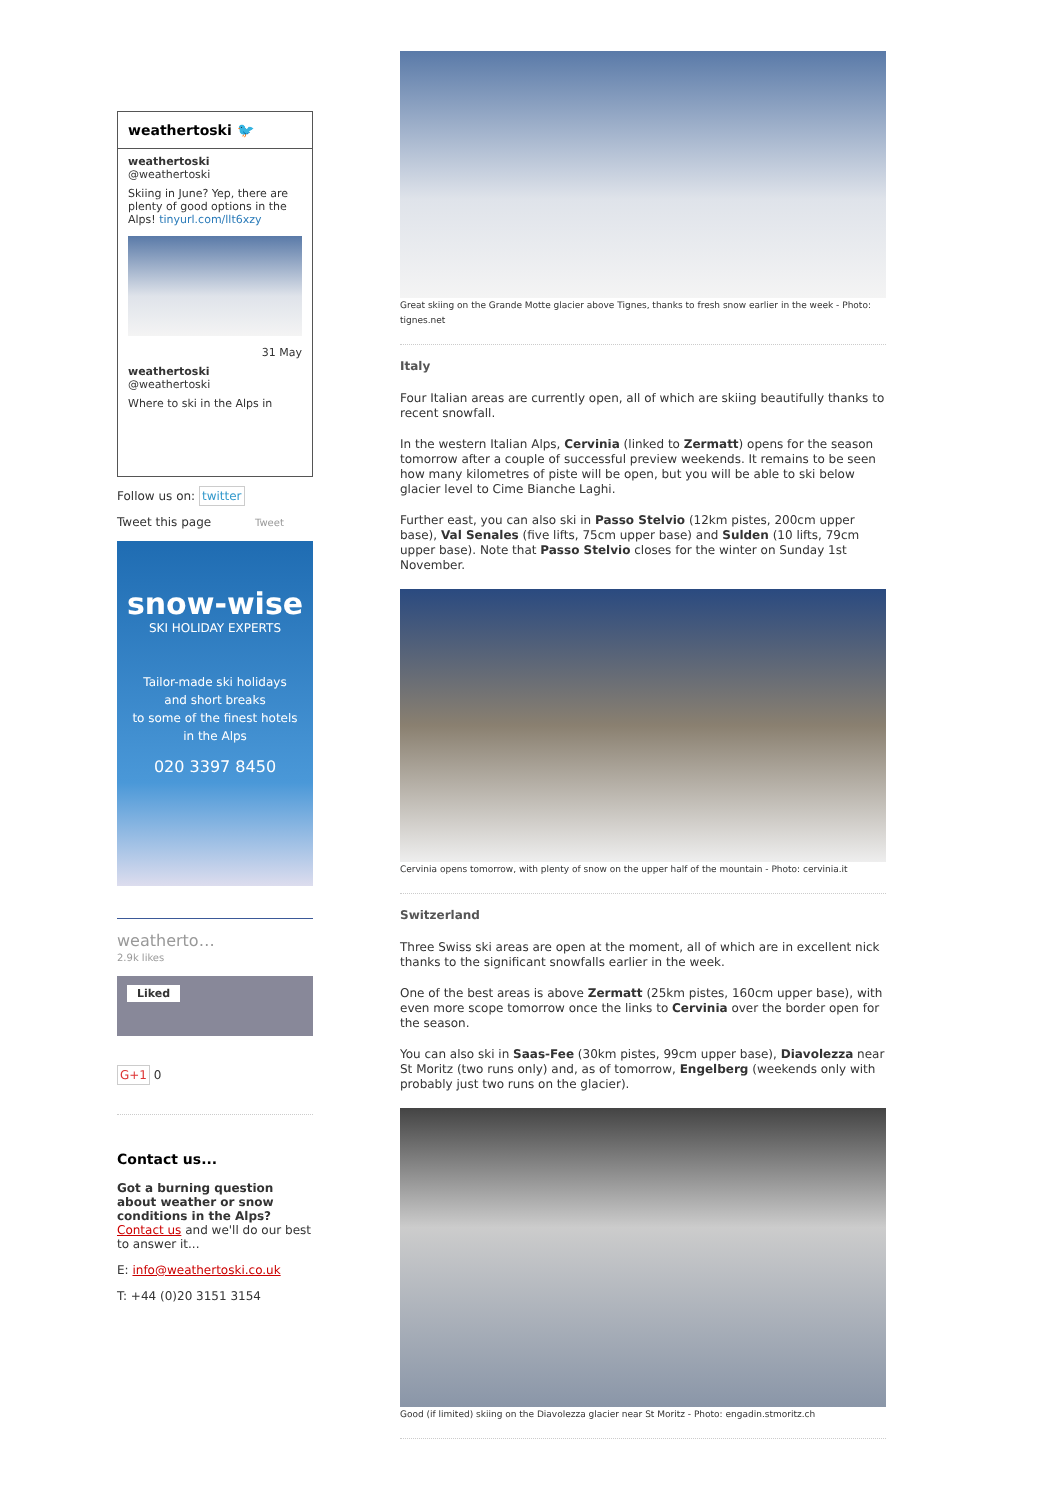weathertoski 🐦
weathertoski
@weathertoski
Skiing in June? Yep, there are plenty of good options in the Alps! tinyurl.com/llt6xzy
31 May
weathertoski
@weathertoski
Where to ski in the Alps in
Follow us on: twitter
Tweet this page Tweet
snow-wise
SKI HOLIDAY EXPERTS
Tailor-made ski holidays
and short breaks
to some of the finest hotels
in the Alps
020 3397 8450
weatherto…
2.9k likes
Liked
G+1 0
Contact us...
Got a burning question about weather or snow conditions in the Alps?
Contact us and we'll do our best to answer it...
E: info@weathertoski.co.uk
T: +44 (0)20 3151 3154
Great skiing on the Grande Motte glacier above Tignes, thanks to fresh snow earlier in the week - Photo: tignes.net
Italy
Four Italian areas are currently open, all of which are skiing beautifully thanks to recent snowfall.
In the western Italian Alps, Cervinia (linked to Zermatt) opens for the season tomorrow after a couple of successful preview weekends. It remains to be seen how many kilometres of piste will be open, but you will be able to ski below glacier level to Cime Bianche Laghi.
Further east, you can also ski in Passo Stelvio (12km pistes, 200cm upper base), Val Senales (five lifts, 75cm upper base) and Sulden (10 lifts, 79cm upper base). Note that Passo Stelvio closes for the winter on Sunday 1st November.
Cervinia opens tomorrow, with plenty of snow on the upper half of the mountain - Photo: cervinia.it
Switzerland
Three Swiss ski areas are open at the moment, all of which are in excellent nick thanks to the significant snowfalls earlier in the week.
One of the best areas is above Zermatt (25km pistes, 160cm upper base), with even more scope tomorrow once the links to Cervinia over the border open for the season.
You can also ski in Saas-Fee (30km pistes, 99cm upper base), Diavolezza near St Moritz (two runs only) and, as of tomorrow, Engelberg (weekends only with probably just two runs on the glacier).
Good (if limited) skiing on the Diavolezza glacier near St Moritz - Photo: engadin.stmoritz.ch